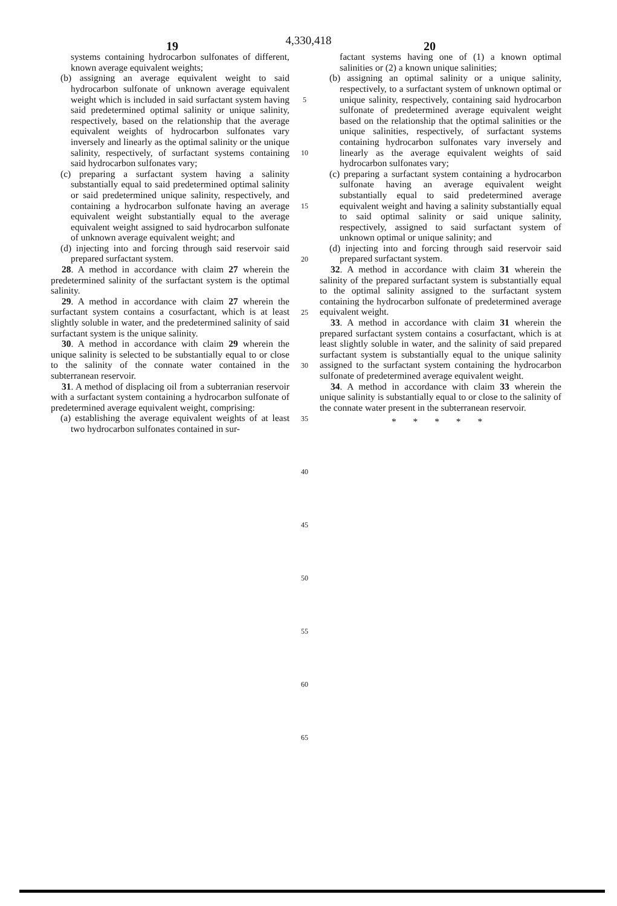4,330,418
19 20
systems containing hydrocarbon sulfonates of different, known average equivalent weights;
(b) assigning an average equivalent weight to said hydrocarbon sulfonate of unknown average equivalent weight which is included in said surfactant system having said predetermined optimal salinity or unique salinity, respectively, based on the relationship that the average equivalent weights of hydrocarbon sulfonates vary inversely and linearly as the optimal salinity or the unique salinity, respectively, of surfactant systems containing said hydrocarbon sulfonates vary;
(c) preparing a surfactant system having a salinity substantially equal to said predetermined optimal salinity or said predetermined unique salinity, respectively, and containing a hydrocarbon sulfonate having an average equivalent weight substantially equal to the average equivalent weight assigned to said hydrocarbon sulfonate of unknown average equivalent weight; and
(d) injecting into and forcing through said reservoir said prepared surfactant system.
28. A method in accordance with claim 27 wherein the predetermined salinity of the surfactant system is the optimal salinity.
29. A method in accordance with claim 27 wherein the surfactant system contains a cosurfactant, which is at least slightly soluble in water, and the predetermined salinity of said surfactant system is the unique salinity.
30. A method in accordance with claim 29 wherein the unique salinity is selected to be substantially equal to or close to the salinity of the connate water contained in the subterranean reservoir.
31. A method of displacing oil from a subterranian reservoir with a surfactant system containing a hydrocarbon sulfonate of predetermined average equivalent weight, comprising:
(a) establishing the average equivalent weights of at least two hydrocarbon sulfonates contained in sur-
5
10
15
20
25
30
35
40
45
50
55
60
65
factant systems having one of (1) a known optimal salinities or (2) a known unique salinities;
(b) assigning an optimal salinity or a unique salinity, respectively, to a surfactant system of unknown optimal or unique salinity, respectively, containing said hydrocarbon sulfonate of predetermined average equivalent weight based on the relationship that the optimal salinities or the unique salinities, respectively, of surfactant systems containing hydrocarbon sulfonates vary inversely and linearly as the average equivalent weights of said hydrocarbon sulfonates vary;
(c) preparing a surfactant system containing a hydrocarbon sulfonate having an average equivalent weight substantially equal to said predetermined average equivalent weight and having a salinity substantially equal to said optimal salinity or said unique salinity, respectively, assigned to said surfactant system of unknown optimal or unique salinity; and
(d) injecting into and forcing through said reservoir said prepared surfactant system.
32. A method in accordance with claim 31 wherein the salinity of the prepared surfactant system is substantially equal to the optimal salinity assigned to the surfactant system containing the hydrocarbon sulfonate of predetermined average equivalent weight.
33. A method in accordance with claim 31 wherein the prepared surfactant system contains a cosurfactant, which is at least slightly soluble in water, and the salinity of said prepared surfactant system is substantially equal to the unique salinity assigned to the surfactant system containing the hydrocarbon sulfonate of predetermined average equivalent weight.
34. A method in accordance with claim 33 wherein the unique salinity is substantially equal to or close to the salinity of the connate water present in the subterranean reservoir.
* * * * *